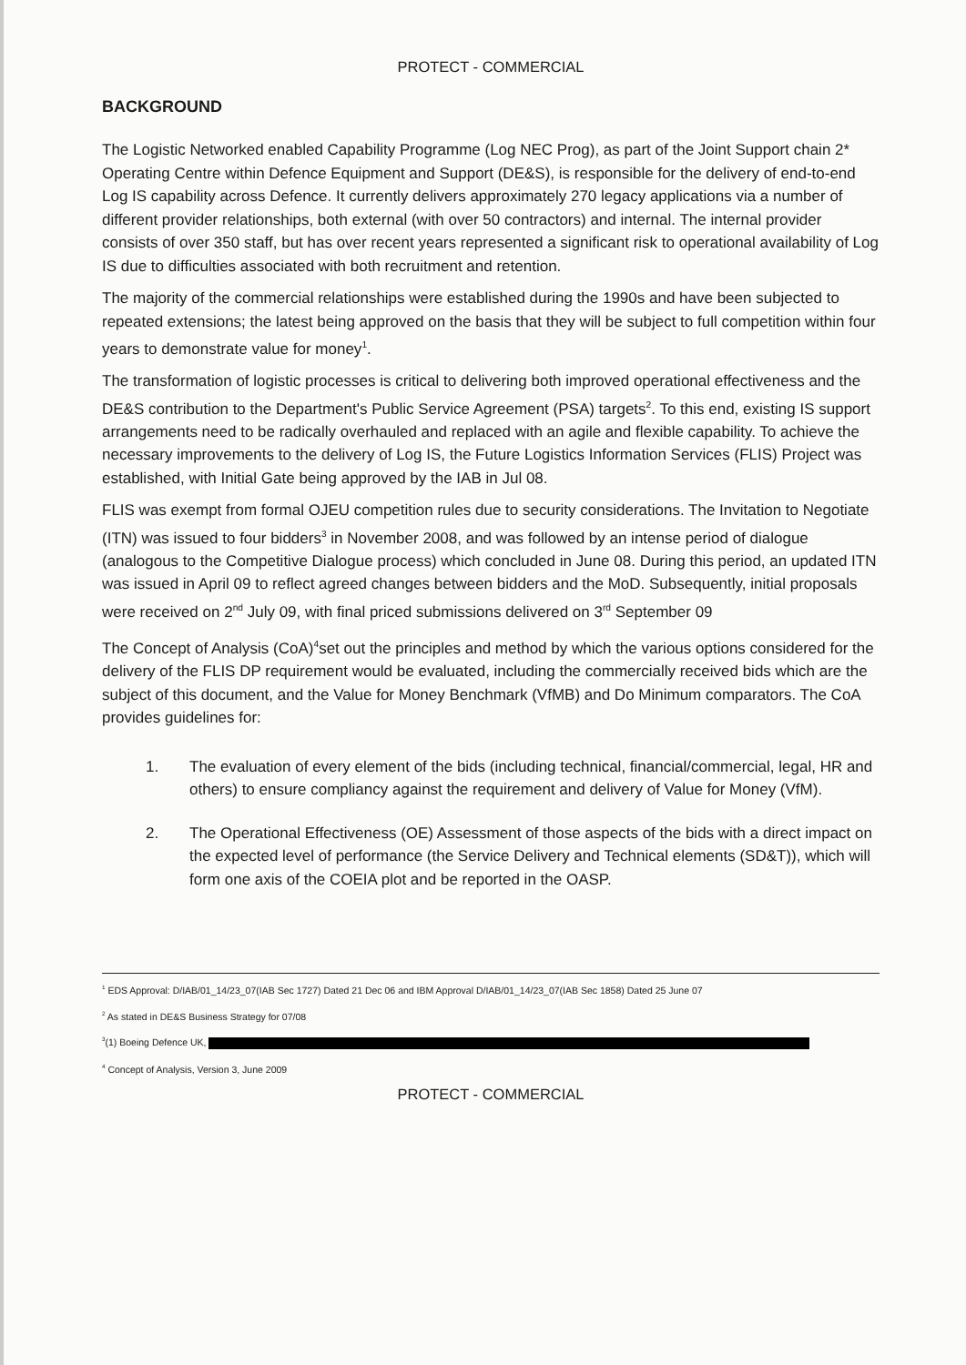PROTECT - COMMERCIAL
BACKGROUND
The Logistic Networked enabled Capability Programme (Log NEC Prog), as part of the Joint Support chain 2* Operating Centre within Defence Equipment and Support (DE&S), is responsible for the delivery of end-to-end Log IS capability across Defence. It currently delivers approximately 270 legacy applications via a number of different provider relationships, both external (with over 50 contractors) and internal. The internal provider consists of over 350 staff, but has over recent years represented a significant risk to operational availability of Log IS due to difficulties associated with both recruitment and retention.
The majority of the commercial relationships were established during the 1990s and have been subjected to repeated extensions; the latest being approved on the basis that they will be subject to full competition within four years to demonstrate value for money<sup>1</sup>.
The transformation of logistic processes is critical to delivering both improved operational effectiveness and the DE&S contribution to the Department's Public Service Agreement (PSA) targets<sup>2</sup>. To this end, existing IS support arrangements need to be radically overhauled and replaced with an agile and flexible capability. To achieve the necessary improvements to the delivery of Log IS, the Future Logistics Information Services (FLIS) Project was established, with Initial Gate being approved by the IAB in Jul 08.
FLIS was exempt from formal OJEU competition rules due to security considerations. The Invitation to Negotiate (ITN) was issued to four bidders<sup>3</sup> in November 2008, and was followed by an intense period of dialogue (analogous to the Competitive Dialogue process) which concluded in June 08. During this period, an updated ITN was issued in April 09 to reflect agreed changes between bidders and the MoD. Subsequently, initial proposals were received on 2<sup>nd</sup> July 09, with final priced submissions delivered on 3<sup>rd</sup> September 09
The Concept of Analysis (CoA)<sup>4</sup>set out the principles and method by which the various options considered for the delivery of the FLIS DP requirement would be evaluated, including the commercially received bids which are the subject of this document, and the Value for Money Benchmark (VfMB) and Do Minimum comparators. The CoA provides guidelines for:
1. The evaluation of every element of the bids (including technical, financial/commercial, legal, HR and others) to ensure compliancy against the requirement and delivery of Value for Money (VfM).
2. The Operational Effectiveness (OE) Assessment of those aspects of the bids with a direct impact on the expected level of performance (the Service Delivery and Technical elements (SD&T)), which will form one axis of the COEIA plot and be reported in the OASP.
<sup>1</sup> EDS Approval: D/IAB/01_14/23_07(IAB Sec 1727) Dated 21 Dec 06 and IBM Approval D/IAB/01_14/23_07(IAB Sec 1858) Dated 25 June 07
<sup>2</sup> As stated in DE&S Business Strategy for 07/08
<sup>3</sup> (1) Boeing Defence UK,
<sup>4</sup> Concept of Analysis, Version 3, June 2009
PROTECT - COMMERCIAL